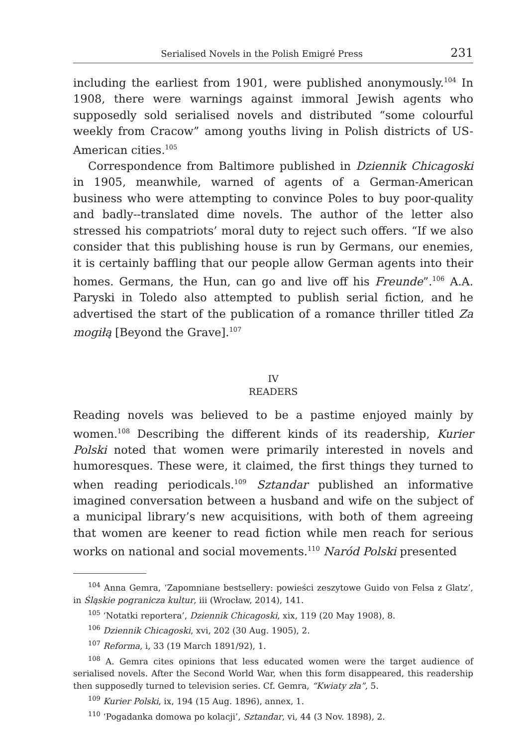Serialised Novels in the Polish Emigré Press 231
including the earliest from 1901, were published anonymously.<sup>104</sup> In 1908, there were warnings against immoral Jewish agents who supposedly sold serialised novels and distributed “some colourful weekly from Cracow” among youths living in Polish districts of US-American cities.<sup>105</sup>
Correspondence from Baltimore published in Dziennik Chicagoski in 1905, meanwhile, warned of agents of a German-American business who were attempting to convince Poles to buy poor-quality and badly--translated dime novels. The author of the letter also stressed his compatriots’ moral duty to reject such offers. “If we also consider that this publishing house is run by Germans, our enemies, it is certainly baffling that our people allow German agents into their homes. Germans, the Hun, can go and live off his Freunde”.<sup>106</sup> A.A. Paryski in Toledo also attempted to publish serial fiction, and he advertised the start of the publication of a romance thriller titled Za mogiłą [Beyond the Grave].<sup>107</sup>
IV
READERS
Reading novels was believed to be a pastime enjoyed mainly by women.<sup>108</sup> Describing the different kinds of its readership, Kurier Polski noted that women were primarily interested in novels and humoresques. These were, it claimed, the first things they turned to when reading periodicals.<sup>109</sup> Sztandar published an informative imagined conversation between a husband and wife on the subject of a municipal library’s new acquisitions, with both of them agreeing that women are keener to read fiction while men reach for serious works on national and social movements.<sup>110</sup> Naród Polski presented
<sup>104</sup> Anna Gemra, ‘Zapomniane bestsellery: powieści zeszytowe Guido von Felsa z Glatz’, in Śląskie pogranicza kultur, iii (Wrocław, 2014), 141.
<sup>105</sup> ‘Notatki reportera’, Dziennik Chicagoski, xix, 119 (20 May 1908), 8.
<sup>106</sup> Dziennik Chicagoski, xvi, 202 (30 Aug. 1905), 2.
<sup>107</sup> Reforma, i, 33 (19 March 1891/92), 1.
<sup>108</sup> A. Gemra cites opinions that less educated women were the target audience of serialised novels. After the Second World War, when this form disappeared, this readership then supposedly turned to television series. Cf. Gemra, “Kwiaty zła”, 5.
<sup>109</sup> Kurier Polski, ix, 194 (15 Aug. 1896), annex, 1.
<sup>110</sup> ‘Pogadanka domowa po kolacji’, Sztandar, vi, 44 (3 Nov. 1898), 2.